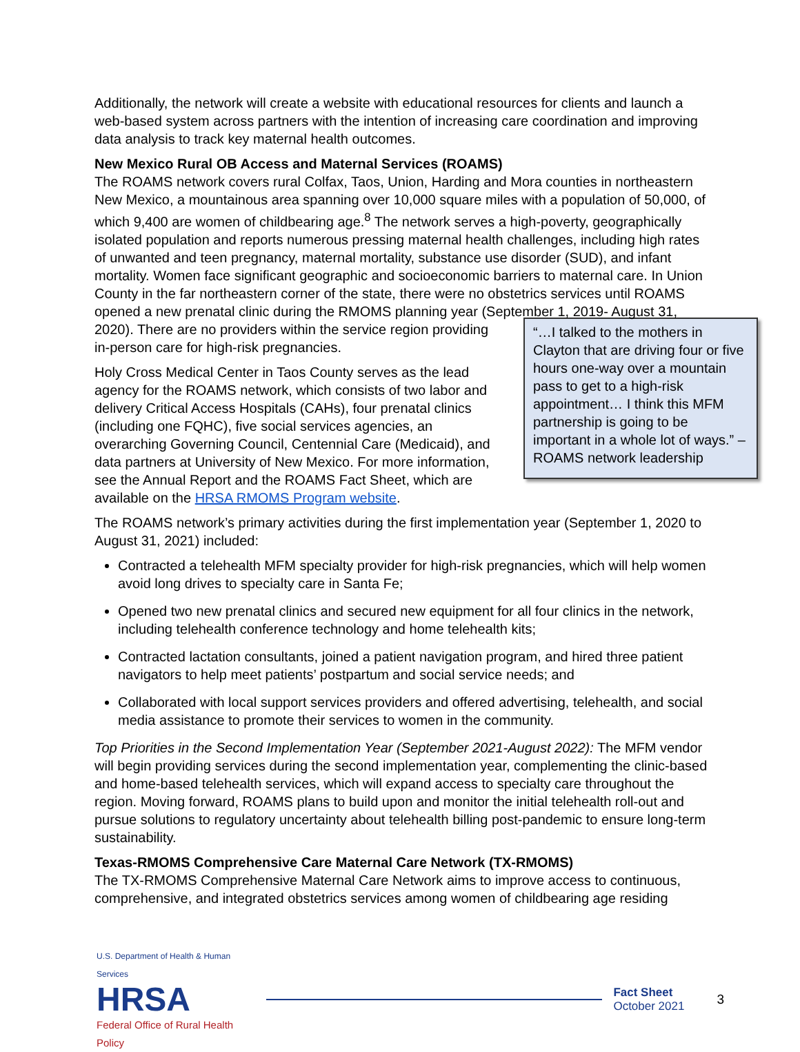Additionally, the network will create a website with educational resources for clients and launch a web-based system across partners with the intention of increasing care coordination and improving data analysis to track key maternal health outcomes.
New Mexico Rural OB Access and Maternal Services (ROAMS)
The ROAMS network covers rural Colfax, Taos, Union, Harding and Mora counties in northeastern New Mexico, a mountainous area spanning over 10,000 square miles with a population of 50,000, of which 9,400 are women of childbearing age.<sup>8</sup> The network serves a high-poverty, geographically isolated population and reports numerous pressing maternal health challenges, including high rates of unwanted and teen pregnancy, maternal mortality, substance use disorder (SUD), and infant mortality. Women face significant geographic and socioeconomic barriers to maternal care. In Union County in the far northeastern corner of the state, there were no obstetrics services until ROAMS opened a new prenatal clinic during the RMOMS planning year (September 1, 2019- August 31, 2020). There are no “…I talked to the mothers in Clayton that are driving four or five hours one-way over a mountain pass to get to a high-risk appointment… I think this MFM partnership is going to be important in a whole lot of ways.” – ROAMS network leadership providers within the service region providing in-person care for high-risk pregnancies.
Holy Cross Medical Center in Taos County serves as the lead agency for the ROAMS network, which consists of two labor and delivery Critical Access Hospitals (CAHs), four prenatal clinics (including one FQHC), five social services agencies, an overarching Governing Council, Centennial Care (Medicaid), and data partners at University of New Mexico. For more information, see the Annual Report and the ROAMS Fact Sheet, which are available on the HRSA RMOMS Program website.
The ROAMS network’s primary activities during the first implementation year (September 1, 2020 to August 31, 2021) included:
Contracted a telehealth MFM specialty provider for high-risk pregnancies, which will help women avoid long drives to specialty care in Santa Fe;
Opened two new prenatal clinics and secured new equipment for all four clinics in the network, including telehealth conference technology and home telehealth kits;
Contracted lactation consultants, joined a patient navigation program, and hired three patient navigators to help meet patients’ postpartum and social service needs; and
Collaborated with local support services providers and offered advertising, telehealth, and social media assistance to promote their services to women in the community.
Top Priorities in the Second Implementation Year (September 2021-August 2022): The MFM vendor will begin providing services during the second implementation year, complementing the clinic-based and home-based telehealth services, which will expand access to specialty care throughout the region. Moving forward, ROAMS plans to build upon and monitor the initial telehealth roll-out and pursue solutions to regulatory uncertainty about telehealth billing post-pandemic to ensure long-term sustainability.
Texas-RMOMS Comprehensive Care Maternal Care Network (TX-RMOMS)
The TX-RMOMS Comprehensive Maternal Care Network aims to improve access to continuous, comprehensive, and integrated obstetrics services among women of childbearing age residing
U.S. Department of Health & Human Services
HRSA
Federal Office of Rural Health Policy
Fact Sheet
October 2021
3